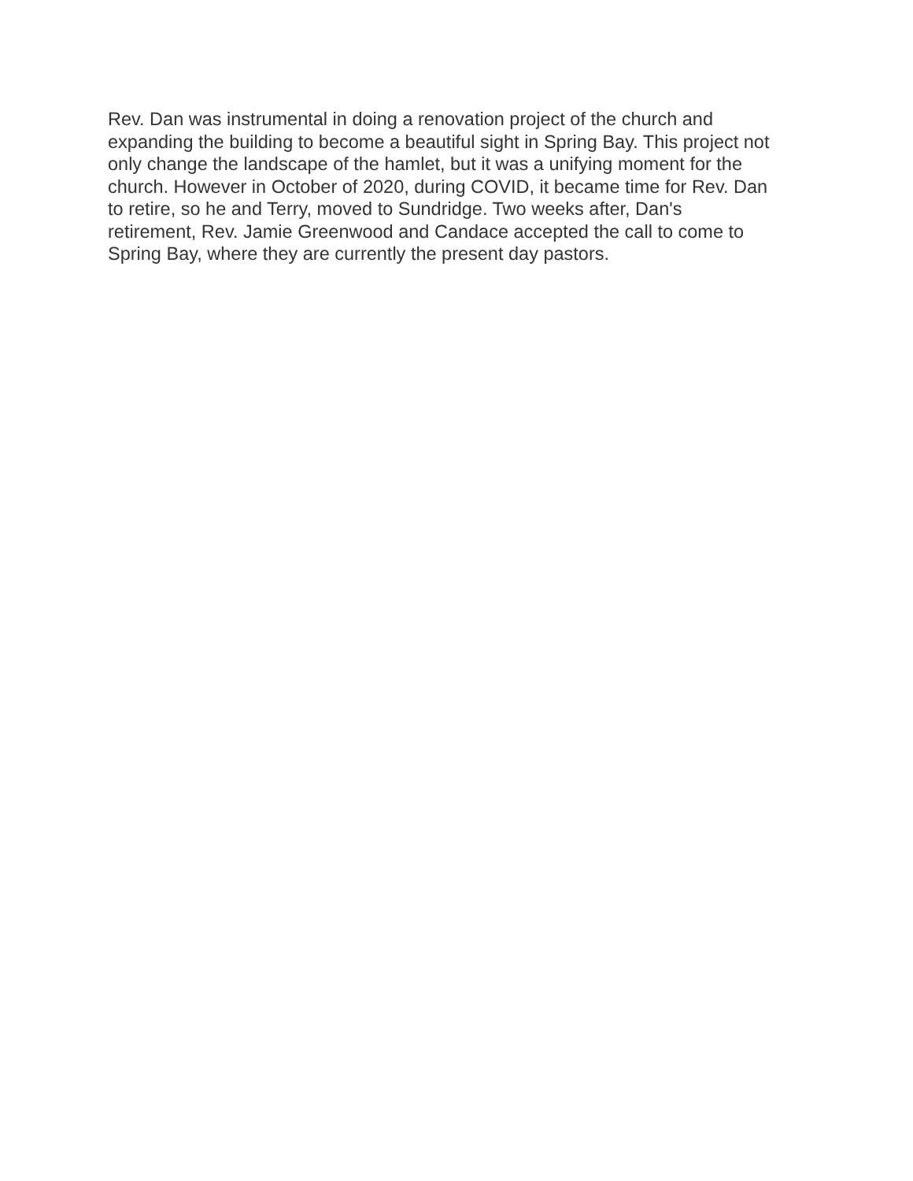Rev. Dan was instrumental in doing a renovation project of the church and
expanding the building to become a beautiful sight in Spring Bay. This project not
only change the landscape of the hamlet, but it was a unifying moment for the
church. However in October of 2020, during COVID, it became time for Rev. Dan
to retire, so he and Terry, moved to Sundridge. Two weeks after, Dan's
retirement, Rev. Jamie Greenwood and Candace accepted the call to come to
Spring Bay, where they are currently the present day pastors.